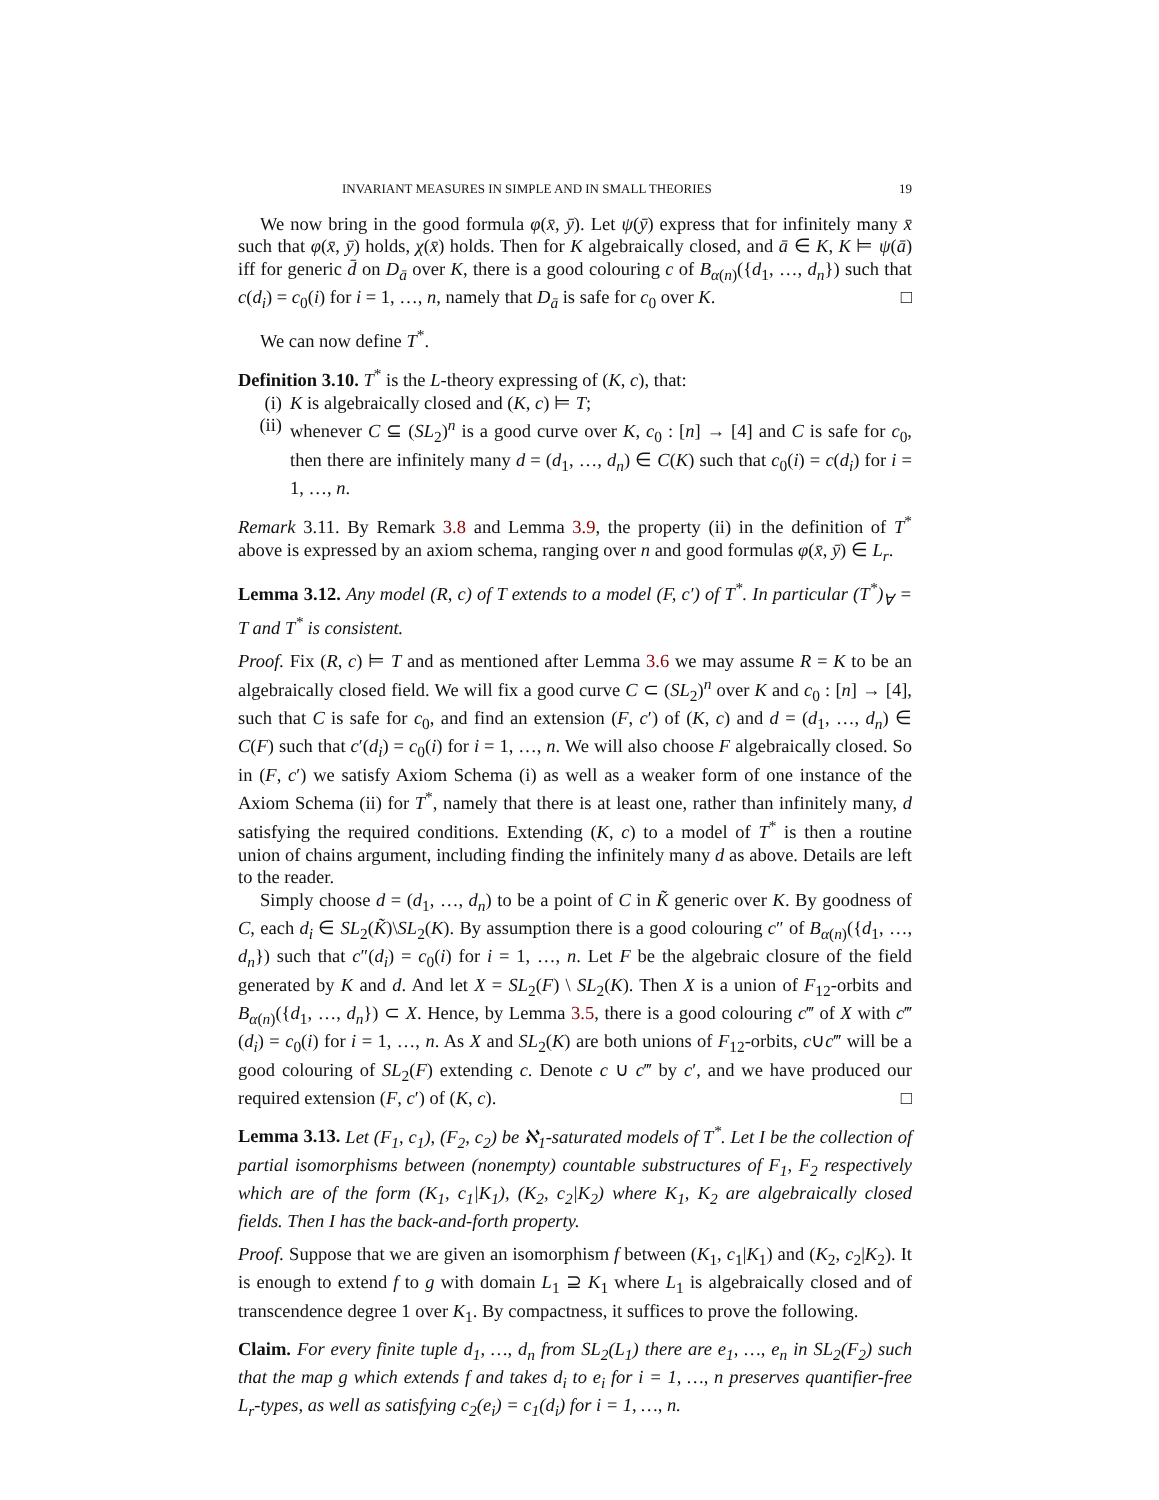INVARIANT MEASURES IN SIMPLE AND IN SMALL THEORIES 19
We now bring in the good formula φ(x̄, ȳ). Let ψ(ȳ) express that for infinitely many x̄ such that φ(x̄, ȳ) holds, χ(x̄) holds. Then for K algebraically closed, and ā ∈ K, K ⊨ ψ(ā) iff for generic d̄ on D<sub>ā</sub> over K, there is a good colouring c of B<sub>α(n)</sub>({d<sub>1</sub>, …, d<sub>n</sub>}) such that c(d<sub>i</sub>) = c<sub>0</sub>(i) for i = 1, …, n, namely that D<sub>ā</sub> is safe for c<sub>0</sub> over K. □
We can now define T<sup>*</sup>.
Definition 3.10. T<sup>*</sup> is the L-theory expressing of (K, c), that:
(i) K is algebraically closed and (K, c) ⊨ T;
(ii) whenever C ⊆ (SL<sub>2</sub>)<sup>n</sup> is a good curve over K, c<sub>0</sub> : [n] → [4] and C is safe for c<sub>0</sub>, then there are infinitely many d = (d<sub>1</sub>, …, d<sub>n</sub>) ∈ C(K) such that c<sub>0</sub>(i) = c(d<sub>i</sub>) for i = 1, …, n.
Remark 3.11. By Remark 3.8 and Lemma 3.9, the property (ii) in the definition of T<sup>*</sup> above is expressed by an axiom schema, ranging over n and good formulas φ(x̄, ȳ) ∈ L<sub>r</sub>.
Lemma 3.12. Any model (R, c) of T extends to a model (F, c′) of T<sup>*</sup>. In particular (T<sup>*</sup>)<sub>∀</sub> = T and T<sup>*</sup> is consistent.
Proof. Fix (R, c) ⊨ T and as mentioned after Lemma 3.6 we may assume R = K to be an algebraically closed field. We will fix a good curve C ⊂ (SL<sub>2</sub>)<sup>n</sup> over K and c<sub>0</sub> : [n] → [4], such that C is safe for c<sub>0</sub>, and find an extension (F, c′) of (K, c) and d = (d<sub>1</sub>, …, d<sub>n</sub>) ∈ C(F) such that c′(d<sub>i</sub>) = c<sub>0</sub>(i) for i = 1, …, n. We will also choose F algebraically closed. So in (F, c′) we satisfy Axiom Schema (i) as well as a weaker form of one instance of the Axiom Schema (ii) for T<sup>*</sup>, namely that there is at least one, rather than infinitely many, d satisfying the required conditions. Extending (K, c) to a model of T<sup>*</sup> is then a routine union of chains argument, including finding the infinitely many d as above. Details are left to the reader.
Simply choose d = (d<sub>1</sub>, …, d<sub>n</sub>) to be a point of C in K̃ generic over K. By goodness of C, each d<sub>i</sub> ∈ SL<sub>2</sub>(K̃)\SL<sub>2</sub>(K). By assumption there is a good colouring c″ of B<sub>α(n)</sub>({d<sub>1</sub>, …, d<sub>n</sub>}) such that c″(d<sub>i</sub>) = c<sub>0</sub>(i) for i = 1, …, n. Let F be the algebraic closure of the field generated by K and d. And let X = SL<sub>2</sub>(F) \ SL<sub>2</sub>(K). Then X is a union of F<sub>12</sub>-orbits and B<sub>α(n)</sub>({d<sub>1</sub>, …, d<sub>n</sub>}) ⊂ X. Hence, by Lemma 3.5, there is a good colouring c‴ of X with c‴(d<sub>i</sub>) = c<sub>0</sub>(i) for i = 1, …, n. As X and SL<sub>2</sub>(K) are both unions of F<sub>12</sub>-orbits, c∪c‴ will be a good colouring of SL<sub>2</sub>(F) extending c. Denote c ∪ c‴ by c′, and we have produced our required extension (F, c′) of (K, c). □
Lemma 3.13. Let (F<sub>1</sub>, c<sub>1</sub>), (F<sub>2</sub>, c<sub>2</sub>) be ℵ<sub>1</sub>-saturated models of T<sup>*</sup>. Let I be the collection of partial isomorphisms between (nonempty) countable substructures of F<sub>1</sub>, F<sub>2</sub> respectively which are of the form (K<sub>1</sub>, c<sub>1</sub>|K<sub>1</sub>), (K<sub>2</sub>, c<sub>2</sub>|K<sub>2</sub>) where K<sub>1</sub>, K<sub>2</sub> are algebraically closed fields. Then I has the back-and-forth property.
Proof. Suppose that we are given an isomorphism f between (K<sub>1</sub>, c<sub>1</sub>|K<sub>1</sub>) and (K<sub>2</sub>, c<sub>2</sub>|K<sub>2</sub>). It is enough to extend f to g with domain L<sub>1</sub> ⊇ K<sub>1</sub> where L<sub>1</sub> is algebraically closed and of transcendence degree 1 over K<sub>1</sub>. By compactness, it suffices to prove the following.
Claim. For every finite tuple d<sub>1</sub>, …, d<sub>n</sub> from SL<sub>2</sub>(L<sub>1</sub>) there are e<sub>1</sub>, …, e<sub>n</sub> in SL<sub>2</sub>(F<sub>2</sub>) such that the map g which extends f and takes d<sub>i</sub> to e<sub>i</sub> for i = 1, …, n preserves quantifier-free L<sub>r</sub>-types, as well as satisfying c<sub>2</sub>(e<sub>i</sub>) = c<sub>1</sub>(d<sub>i</sub>) for i = 1, …, n.